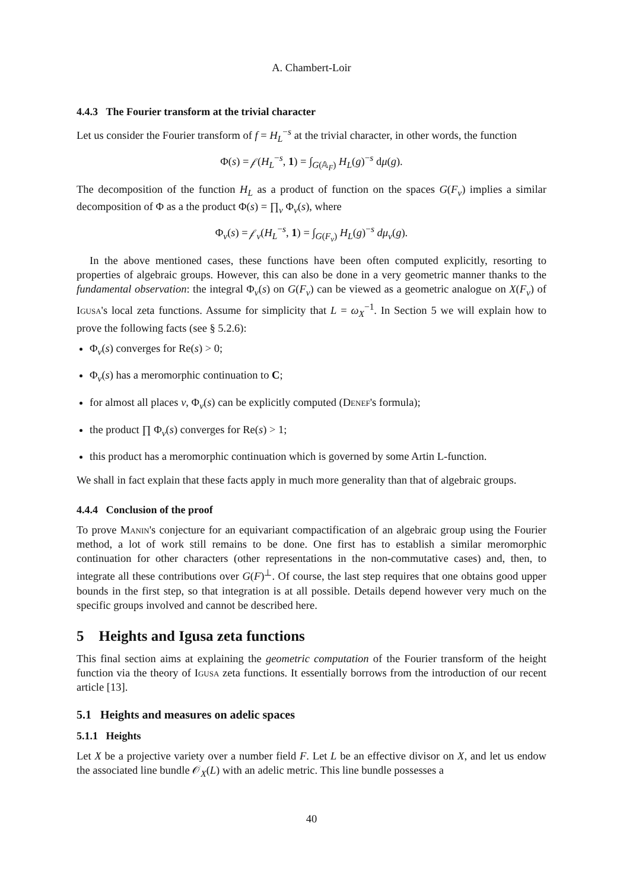A. Chambert-Loir
4.4.3 The Fourier transform at the trivial character
Let us consider the Fourier transform of f = H<sub>L</sub><sup>−s</sup> at the trivial character, in other words, the function
Φ(s) = 𝒻(H<sub>L</sub><sup>−s</sup>, 1) = ∫<sub>G(𝔸<sub>F</sub>)</sub> H<sub>L</sub>(g)<sup>−s</sup> dμ(g).
The decomposition of the function H<sub>L</sub> as a product of function on the spaces G(F<sub>v</sub>) implies a similar decomposition of Φ as a the product Φ(s) = ∏<sub>v</sub> Φ<sub>v</sub>(s), where
Φ<sub>v</sub>(s) = 𝒻<sub>v</sub>(H<sub>L</sub><sup>−s</sup>, 1) = ∫<sub>G(F<sub>v</sub>)</sub> H<sub>L</sub>(g)<sup>−s</sup> dμ<sub>v</sub>(g).
In the above mentioned cases, these functions have been often computed explicitly, resorting to properties of algebraic groups. However, this can also be done in a very geometric manner thanks to the fundamental observation: the integral Φ<sub>v</sub>(s) on G(F<sub>v</sub>) can be viewed as a geometric analogue on X(F<sub>v</sub>) of Igusa's local zeta functions. Assume for simplicity that L = ω<sub>X</sub><sup>−1</sup>. In Section 5 we will explain how to prove the following facts (see § 5.2.6):
Φ<sub>v</sub>(s) converges for Re(s) > 0;
Φ<sub>v</sub>(s) has a meromorphic continuation to C;
for almost all places v, Φ<sub>v</sub>(s) can be explicitly computed (Denef's formula);
the product ∏ Φ<sub>v</sub>(s) converges for Re(s) > 1;
this product has a meromorphic continuation which is governed by some Artin L-function.
We shall in fact explain that these facts apply in much more generality than that of algebraic groups.
4.4.4 Conclusion of the proof
To prove Manin's conjecture for an equivariant compactification of an algebraic group using the Fourier method, a lot of work still remains to be done. One first has to establish a similar meromorphic continuation for other characters (other representations in the non-commutative cases) and, then, to integrate all these contributions over G(F)<sup>⊥</sup>. Of course, the last step requires that one obtains good upper bounds in the first step, so that integration is at all possible. Details depend however very much on the specific groups involved and cannot be described here.
5 Heights and Igusa zeta functions
This final section aims at explaining the geometric computation of the Fourier transform of the height function via the theory of Igusa zeta functions. It essentially borrows from the introduction of our recent article [13].
5.1 Heights and measures on adelic spaces
5.1.1 Heights
Let X be a projective variety over a number field F. Let L be an effective divisor on X, and let us endow the associated line bundle 𝒪<sub>X</sub>(L) with an adelic metric. This line bundle possesses a
40